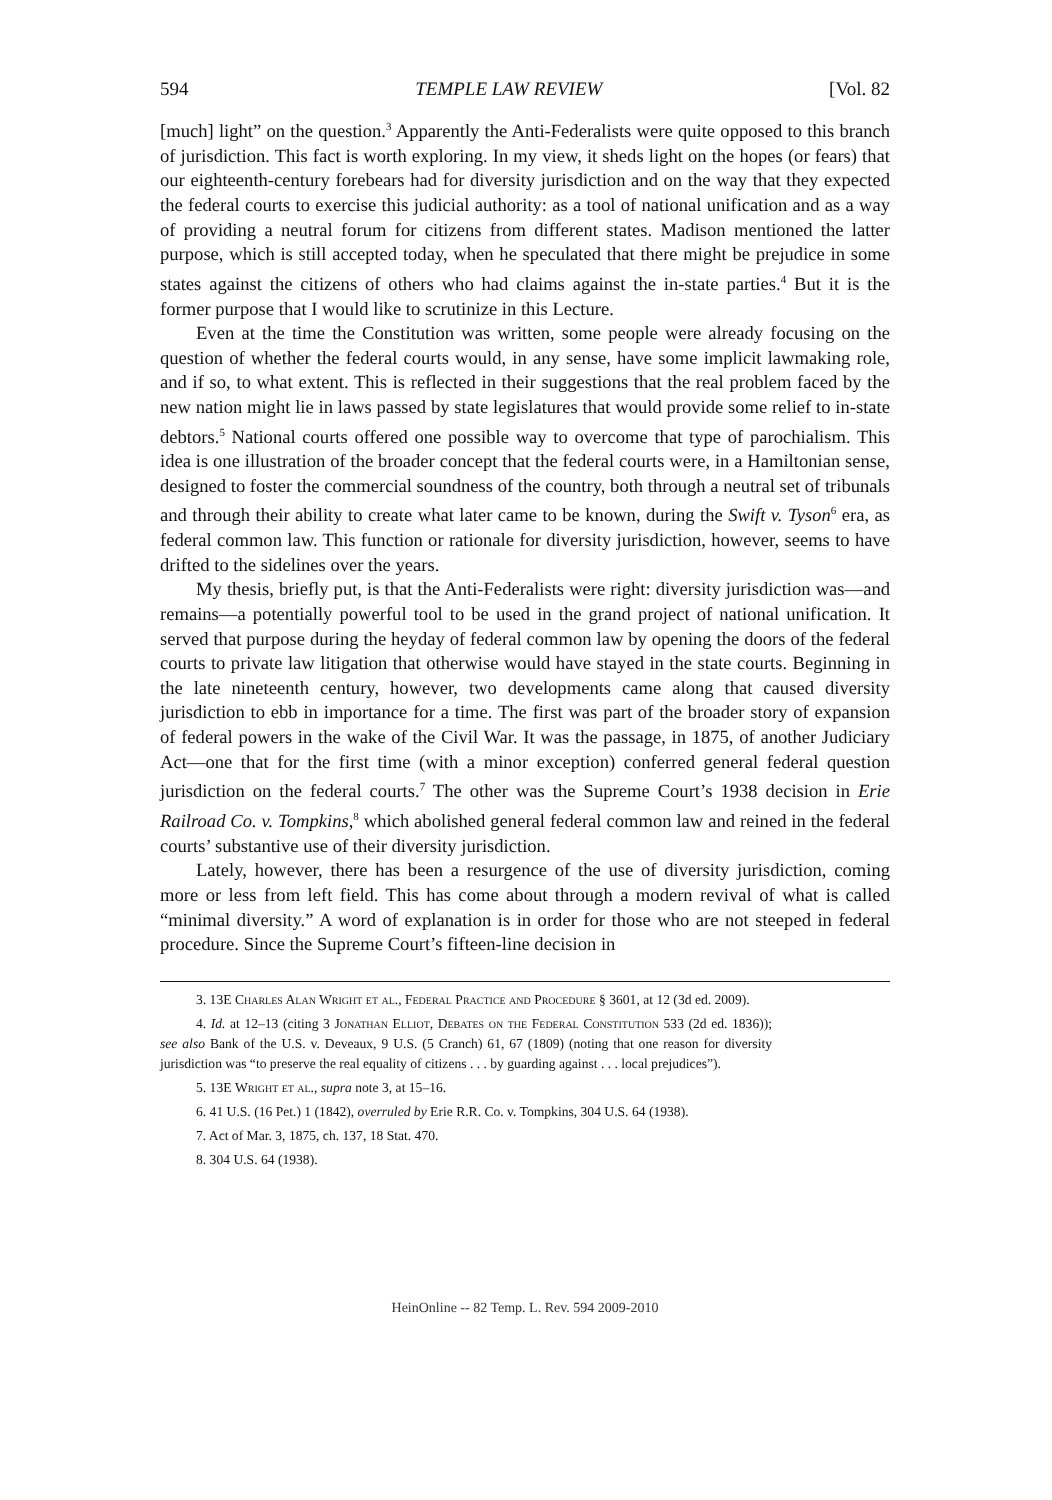594 TEMPLE LAW REVIEW [Vol. 82
[much] light” on the question.<sup>3</sup> Apparently the Anti-Federalists were quite opposed to this branch of jurisdiction. This fact is worth exploring. In my view, it sheds light on the hopes (or fears) that our eighteenth-century forebears had for diversity jurisdiction and on the way that they expected the federal courts to exercise this judicial authority: as a tool of national unification and as a way of providing a neutral forum for citizens from different states. Madison mentioned the latter purpose, which is still accepted today, when he speculated that there might be prejudice in some states against the citizens of others who had claims against the in-state parties.<sup>4</sup> But it is the former purpose that I would like to scrutinize in this Lecture.
Even at the time the Constitution was written, some people were already focusing on the question of whether the federal courts would, in any sense, have some implicit lawmaking role, and if so, to what extent. This is reflected in their suggestions that the real problem faced by the new nation might lie in laws passed by state legislatures that would provide some relief to in-state debtors.<sup>5</sup> National courts offered one possible way to overcome that type of parochialism. This idea is one illustration of the broader concept that the federal courts were, in a Hamiltonian sense, designed to foster the commercial soundness of the country, both through a neutral set of tribunals and through their ability to create what later came to be known, during the Swift v. Tyson<sup>6</sup> era, as federal common law. This function or rationale for diversity jurisdiction, however, seems to have drifted to the sidelines over the years.
My thesis, briefly put, is that the Anti-Federalists were right: diversity jurisdiction was—and remains—a potentially powerful tool to be used in the grand project of national unification. It served that purpose during the heyday of federal common law by opening the doors of the federal courts to private law litigation that otherwise would have stayed in the state courts. Beginning in the late nineteenth century, however, two developments came along that caused diversity jurisdiction to ebb in importance for a time. The first was part of the broader story of expansion of federal powers in the wake of the Civil War. It was the passage, in 1875, of another Judiciary Act—one that for the first time (with a minor exception) conferred general federal question jurisdiction on the federal courts.<sup>7</sup> The other was the Supreme Court’s 1938 decision in Erie Railroad Co. v. Tompkins,<sup>8</sup> which abolished general federal common law and reined in the federal courts’ substantive use of their diversity jurisdiction.
Lately, however, there has been a resurgence of the use of diversity jurisdiction, coming more or less from left field. This has come about through a modern revival of what is called “minimal diversity.” A word of explanation is in order for those who are not steeped in federal procedure. Since the Supreme Court’s fifteen-line decision in
3. 13E Charles Alan Wright et al., Federal Practice and Procedure § 3601, at 12 (3d ed. 2009).
4. Id. at 12–13 (citing 3 Jonathan Elliot, Debates on the Federal Constitution 533 (2d ed. 1836)); see also Bank of the U.S. v. Deveaux, 9 U.S. (5 Cranch) 61, 67 (1809) (noting that one reason for diversity jurisdiction was “to preserve the real equality of citizens . . . by guarding against . . . local prejudices”).
5. 13E Wright et al., supra note 3, at 15–16.
6. 41 U.S. (16 Pet.) 1 (1842), overruled by Erie R.R. Co. v. Tompkins, 304 U.S. 64 (1938).
7. Act of Mar. 3, 1875, ch. 137, 18 Stat. 470.
8. 304 U.S. 64 (1938).
HeinOnline -- 82 Temp. L. Rev. 594 2009-2010